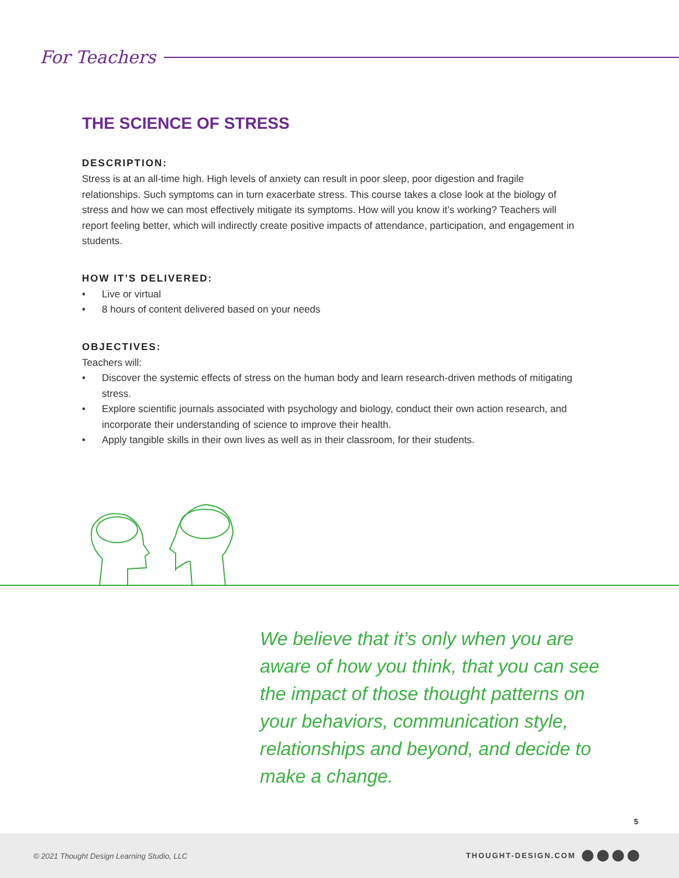For Teachers
THE SCIENCE OF STRESS
DESCRIPTION:
Stress is at an all-time high. High levels of anxiety can result in poor sleep, poor digestion and fragile relationships. Such symptoms can in turn exacerbate stress. This course takes a close look at the biology of stress and how we can most effectively mitigate its symptoms. How will you know it’s working? Teachers will report feeling better, which will indirectly create positive impacts of attendance, participation, and engagement in students.
HOW IT’S DELIVERED:
• Live or virtual
• 8 hours of content delivered based on your needs
OBJECTIVES:
Teachers will:
• Discover the systemic effects of stress on the human body and learn research-driven methods of mitigating stress.
• Explore scientific journals associated with psychology and biology, conduct their own action research, and incorporate their understanding of science to improve their health.
• Apply tangible skills in their own lives as well as in their classroom, for their students.
We believe that it’s only when you are aware of how you think, that you can see the impact of those thought patterns on your behaviors, communication style, relationships and beyond, and decide to make a change.
5
© 2021 Thought Design Learning Studio, LLC
THOUGHT-DESIGN.COM